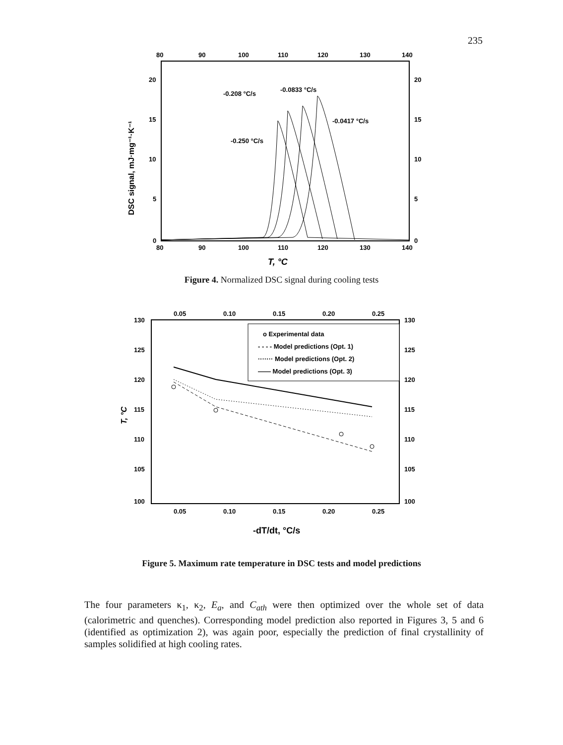235
80
90
100
110
120
130
140
80
90
100
110
120
130
140
20
15
10
5
0
20
15
10
5
0
DSC signal, mJ·mg⁻¹·K⁻¹
T, °C
-0.208 °C/s
-0.0833 °C/s
-0.0417 °C/s
-0.250 °C/s
Figure 4. Normalized DSC signal during cooling tests
0.05
0.10
0.15
0.20
0.25
0.05
0.10
0.15
0.20
0.25
130
125
120
115
110
105
100
130
125
120
115
110
105
100
T, °C
-dT/dt, °C/s
o Experimental data
- - - - Model predictions (Opt. 1)
······· Model predictions (Opt. 2)
—— Model predictions (Opt. 3)
Figure 5. Maximum rate temperature in DSC tests and model predictions
The four parameters κ<sub>1</sub>, κ<sub>2</sub>, E<sub>a</sub>, and C<sub>ath</sub> were then optimized over the whole set of data (calorimetric and quenches). Corresponding model prediction also reported in Figures 3, 5 and 6 (identified as optimization 2), was again poor, especially the prediction of final crystallinity of samples solidified at high cooling rates.